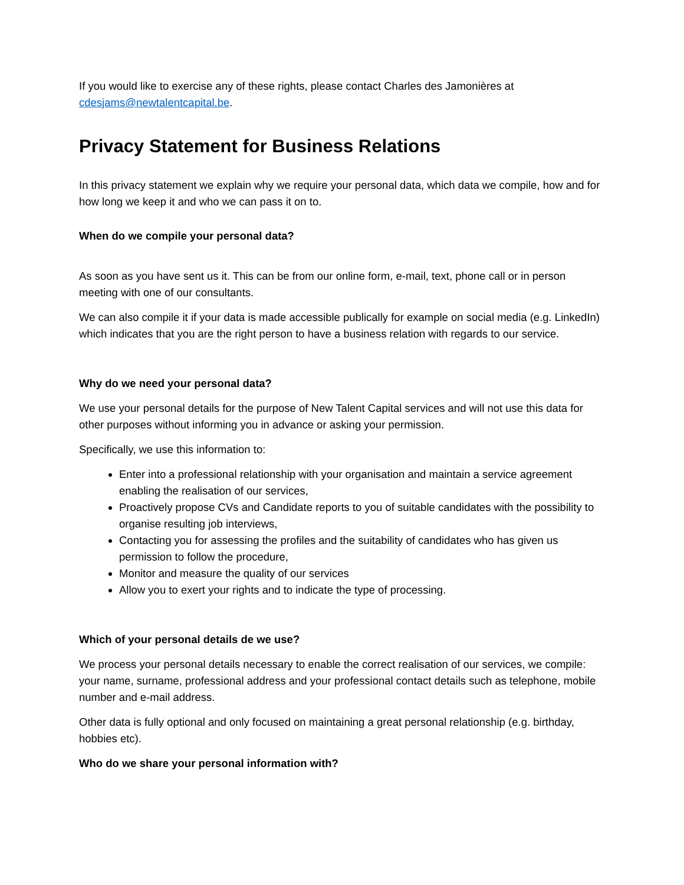If you would like to exercise any of these rights, please contact Charles des Jamonières at cdesjams@newtalentcapital.be.
Privacy Statement for Business Relations
In this privacy statement we explain why we require your personal data, which data we compile, how and for how long we keep it and who we can pass it on to.
When do we compile your personal data?
As soon as you have sent us it. This can be from our online form, e-mail, text, phone call or in person meeting with one of our consultants.
We can also compile it if your data is made accessible publically for example on social media (e.g. LinkedIn) which indicates that you are the right person to have a business relation with regards to our service.
Why do we need your personal data?
We use your personal details for the purpose of New Talent Capital services and will not use this data for other purposes without informing you in advance or asking your permission.
Specifically, we use this information to:
Enter into a professional relationship with your organisation and maintain a service agreement enabling the realisation of our services,
Proactively propose CVs and Candidate reports to you of suitable candidates with the possibility to organise resulting job interviews,
Contacting you for assessing the profiles and the suitability of candidates who has given us permission to follow the procedure,
Monitor and measure the quality of our services
Allow you to exert your rights and to indicate the type of processing.
Which of your personal details de we use?
We process your personal details necessary to enable the correct realisation of our services, we compile: your name, surname, professional address and your professional contact details such as telephone, mobile number and e-mail address.
Other data is fully optional and only focused on maintaining a great personal relationship (e.g. birthday, hobbies etc).
Who do we share your personal information with?